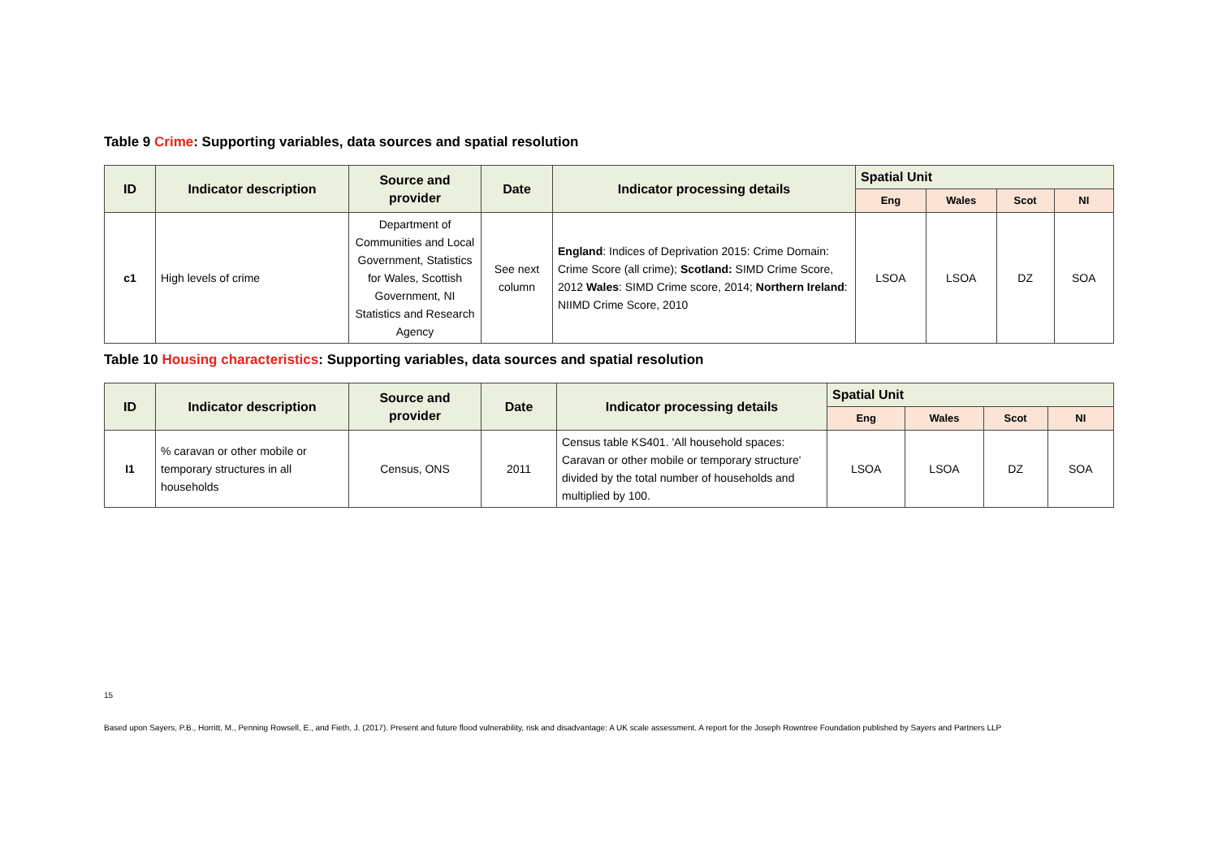Table 9 Crime: Supporting variables, data sources and spatial resolution
| ID | Indicator description | Source and provider | Date | Indicator processing details | Spatial Unit | | | |
| --- | --- | --- | --- | --- | --- | --- | --- | --- |
| | | | | | Eng | Wales | Scot | NI |
| c1 | High levels of crime | Department of Communities and Local Government, Statistics for Wales, Scottish Government, NI Statistics and Research Agency | See next column | England : Indices of Deprivation 2015: Crime Domain: Crime Score (all crime); Scotland: SIMD Crime Score, 2012 Wales : SIMD Crime score, 2014; Northern Ireland : NIIMD Crime Score, 2010 | LSOA | LSOA | DZ | SOA |
Table 10 Housing characteristics: Supporting variables, data sources and spatial resolution
| ID | Indicator description | Source and provider | Date | Indicator processing details | Spatial Unit | | | |
| --- | --- | --- | --- | --- | --- | --- | --- | --- |
| | | | | | Eng | Wales | Scot | NI |
| I1 | % caravan or other mobile or temporary structures in all households | Census, ONS | 2011 | Census table KS401. 'All household spaces: Caravan or other mobile or temporary structure' divided by the total number of households and multiplied by 100. | LSOA | LSOA | DZ | SOA |
15
Based upon Sayers, P.B., Horritt, M., Penning Rowsell, E., and Fieth, J. (2017). Present and future flood vulnerability, risk and disadvantage: A UK scale assessment. A report for the Joseph Rowntree Foundation published by Sayers and Partners LLP